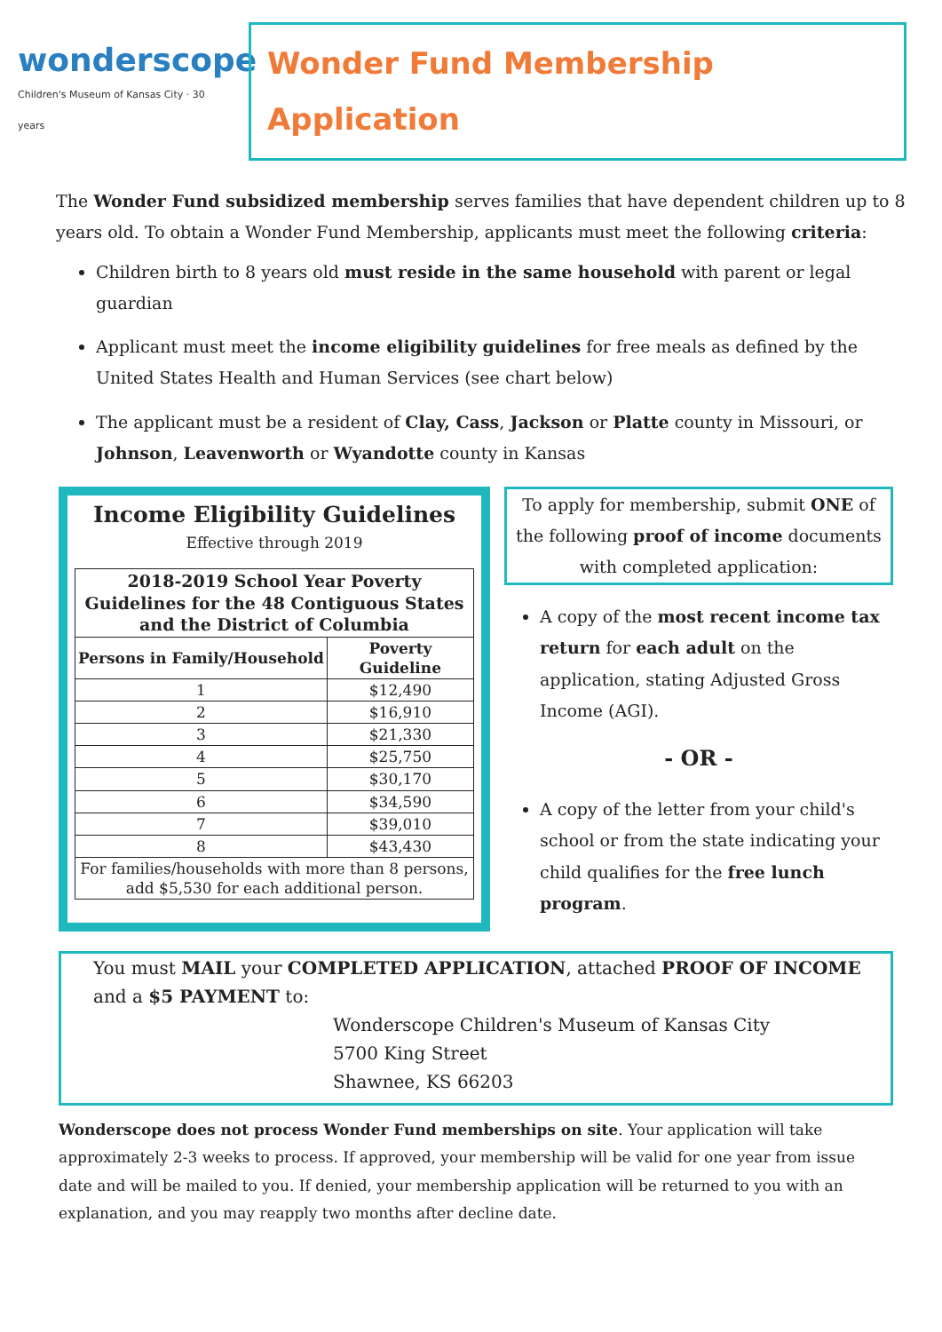wonderscope
Children's Museum of Kansas City · 30 years
Wonder Fund Membership Application
The Wonder Fund subsidized membership serves families that have dependent children up to 8 years old. To obtain a Wonder Fund Membership, applicants must meet the following criteria:
Children birth to 8 years old must reside in the same household with parent or legal guardian
Applicant must meet the income eligibility guidelines for free meals as defined by the United States Health and Human Services (see chart below)
The applicant must be a resident of Clay, Cass, Jackson or Platte county in Missouri, or Johnson, Leavenworth or Wyandotte county in Kansas
Income Eligibility Guidelines
Effective through 2019
| 2018-2019 School Year Poverty Guidelines for the 48 Contiguous States and the District of Columbia | |
| --- | --- |
| Persons in Family/Household | Poverty Guideline |
| 1 | $12,490 |
| 2 | $16,910 |
| 3 | $21,330 |
| 4 | $25,750 |
| 5 | $30,170 |
| 6 | $34,590 |
| 7 | $39,010 |
| 8 | $43,430 |
| For families/households with more than 8 persons, add $5,530 for each additional person. | |
To apply for membership, submit ONE of the following proof of income documents with completed application:
A copy of the most recent income tax return for each adult on the application, stating Adjusted Gross Income (AGI).
- OR -
A copy of the letter from your child's school or from the state indicating your child qualifies for the free lunch program.
You must MAIL your COMPLETED APPLICATION, attached PROOF OF INCOME and a $5 PAYMENT to:
Wonderscope Children's Museum of Kansas City
5700 King Street
Shawnee, KS 66203
Wonderscope does not process Wonder Fund memberships on site. Your application will take approximately 2-3 weeks to process. If approved, your membership will be valid for one year from issue date and will be mailed to you. If denied, your membership application will be returned to you with an explanation, and you may reapply two months after decline date.